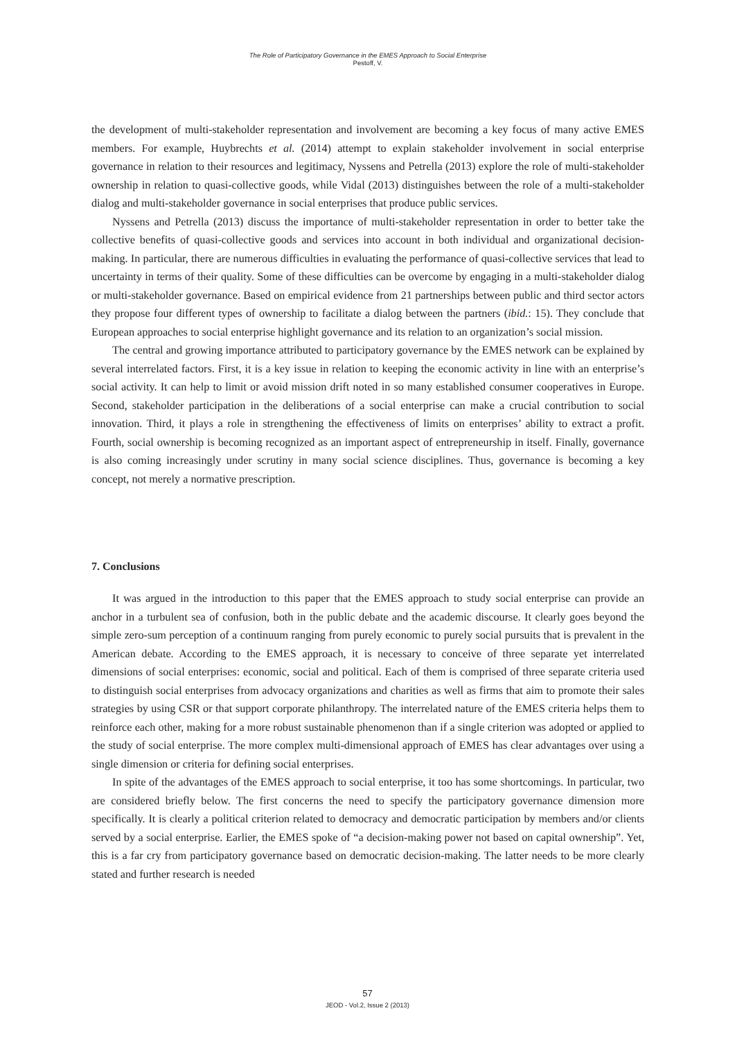The Role of Participatory Governance in the EMES Approach to Social Enterprise
Pestoff, V.
the development of multi-stakeholder representation and involvement are becoming a key focus of many active EMES members. For example, Huybrechts et al. (2014) attempt to explain stakeholder involvement in social enterprise governance in relation to their resources and legitimacy, Nyssens and Petrella (2013) explore the role of multi-stakeholder ownership in relation to quasi-collective goods, while Vidal (2013) distinguishes between the role of a multi-stakeholder dialog and multi-stakeholder governance in social enterprises that produce public services.
Nyssens and Petrella (2013) discuss the importance of multi-stakeholder representation in order to better take the collective benefits of quasi-collective goods and services into account in both individual and organizational decision-making. In particular, there are numerous difficulties in evaluating the performance of quasi-collective services that lead to uncertainty in terms of their quality. Some of these difficulties can be overcome by engaging in a multi-stakeholder dialog or multi-stakeholder governance. Based on empirical evidence from 21 partnerships between public and third sector actors they propose four different types of ownership to facilitate a dialog between the partners (ibid.: 15). They conclude that European approaches to social enterprise highlight governance and its relation to an organization’s social mission.
The central and growing importance attributed to participatory governance by the EMES network can be explained by several interrelated factors. First, it is a key issue in relation to keeping the economic activity in line with an enterprise’s social activity. It can help to limit or avoid mission drift noted in so many established consumer cooperatives in Europe. Second, stakeholder participation in the deliberations of a social enterprise can make a crucial contribution to social innovation. Third, it plays a role in strengthening the effectiveness of limits on enterprises’ ability to extract a profit. Fourth, social ownership is becoming recognized as an important aspect of entrepreneurship in itself. Finally, governance is also coming increasingly under scrutiny in many social science disciplines. Thus, governance is becoming a key concept, not merely a normative prescription.
7. Conclusions
It was argued in the introduction to this paper that the EMES approach to study social enterprise can provide an anchor in a turbulent sea of confusion, both in the public debate and the academic discourse. It clearly goes beyond the simple zero-sum perception of a continuum ranging from purely economic to purely social pursuits that is prevalent in the American debate. According to the EMES approach, it is necessary to conceive of three separate yet interrelated dimensions of social enterprises: economic, social and political. Each of them is comprised of three separate criteria used to distinguish social enterprises from advocacy organizations and charities as well as firms that aim to promote their sales strategies by using CSR or that support corporate philanthropy. The interrelated nature of the EMES criteria helps them to reinforce each other, making for a more robust sustainable phenomenon than if a single criterion was adopted or applied to the study of social enterprise. The more complex multi-dimensional approach of EMES has clear advantages over using a single dimension or criteria for defining social enterprises.
In spite of the advantages of the EMES approach to social enterprise, it too has some shortcomings. In particular, two are considered briefly below. The first concerns the need to specify the participatory governance dimension more specifically. It is clearly a political criterion related to democracy and democratic participation by members and/or clients served by a social enterprise. Earlier, the EMES spoke of “a decision-making power not based on capital ownership”. Yet, this is a far cry from participatory governance based on democratic decision-making. The latter needs to be more clearly stated and further research is needed
57
JEOD - Vol.2, Issue 2 (2013)